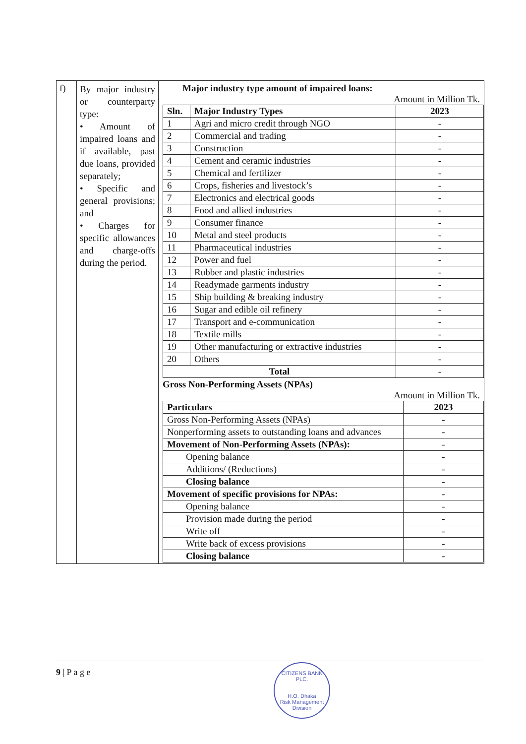| f) | By major industry or counterparty type: • Amount of impaired loans and if available, past due loans, provided separately; • Specific and general provisions; and • Charges for specific allowances and charge-offs during the period. | Major industry type amount of impaired loans: Amount in Million Tk. / Sln. / Major Industry Types / 2023 / / --- / --- / --- / / 1 / Agri and micro credit through NGO / - / / 2 / Commercial and trading / - / / 3 / Construction / - / / 4 / Cement and ceramic industries / - / / 5 / Chemical and fertilizer / - / / 6 / Crops, fisheries and livestock’s / - / / 7 / Electronics and electrical goods / - / / 8 / Food and allied industries / - / / 9 / Consumer finance / - / / 10 / Metal and steel products / - / / 11 / Pharmaceutical industries / - / / 12 / Power and fuel / - / / 13 / Rubber and plastic industries / - / / 14 / Readymade garments industry / - / / 15 / Ship building & breaking industry / - / / 16 / Sugar and edible oil refinery / - / / 17 / Transport and e-communication / - / / 18 / Textile mills / - / / 19 / Other manufacturing or extractive industries / - / / 20 / Others / - / / Total / / - / Gross Non-Performing Assets (NPAs) Amount in Million Tk. / Particulars / 2023 / / --- / --- / / Gross Non-Performing Assets (NPAs) / - / / Nonperforming assets to outstanding loans and advances / - / / Movement of Non-Performing Assets (NPAs): / - / / Opening balance / - / / Additions/ (Reductions) / - / / Closing balance / - / / Movement of specific provisions for NPAs: / - / / Opening balance / - / / Provision made during the period / - / / Write off / - / / Write back of excess provisions / - / / Closing balance / - / |
9 | P a g e
CITIZENS BANK PLC.
H.O. Dhaka
Risk Management Division